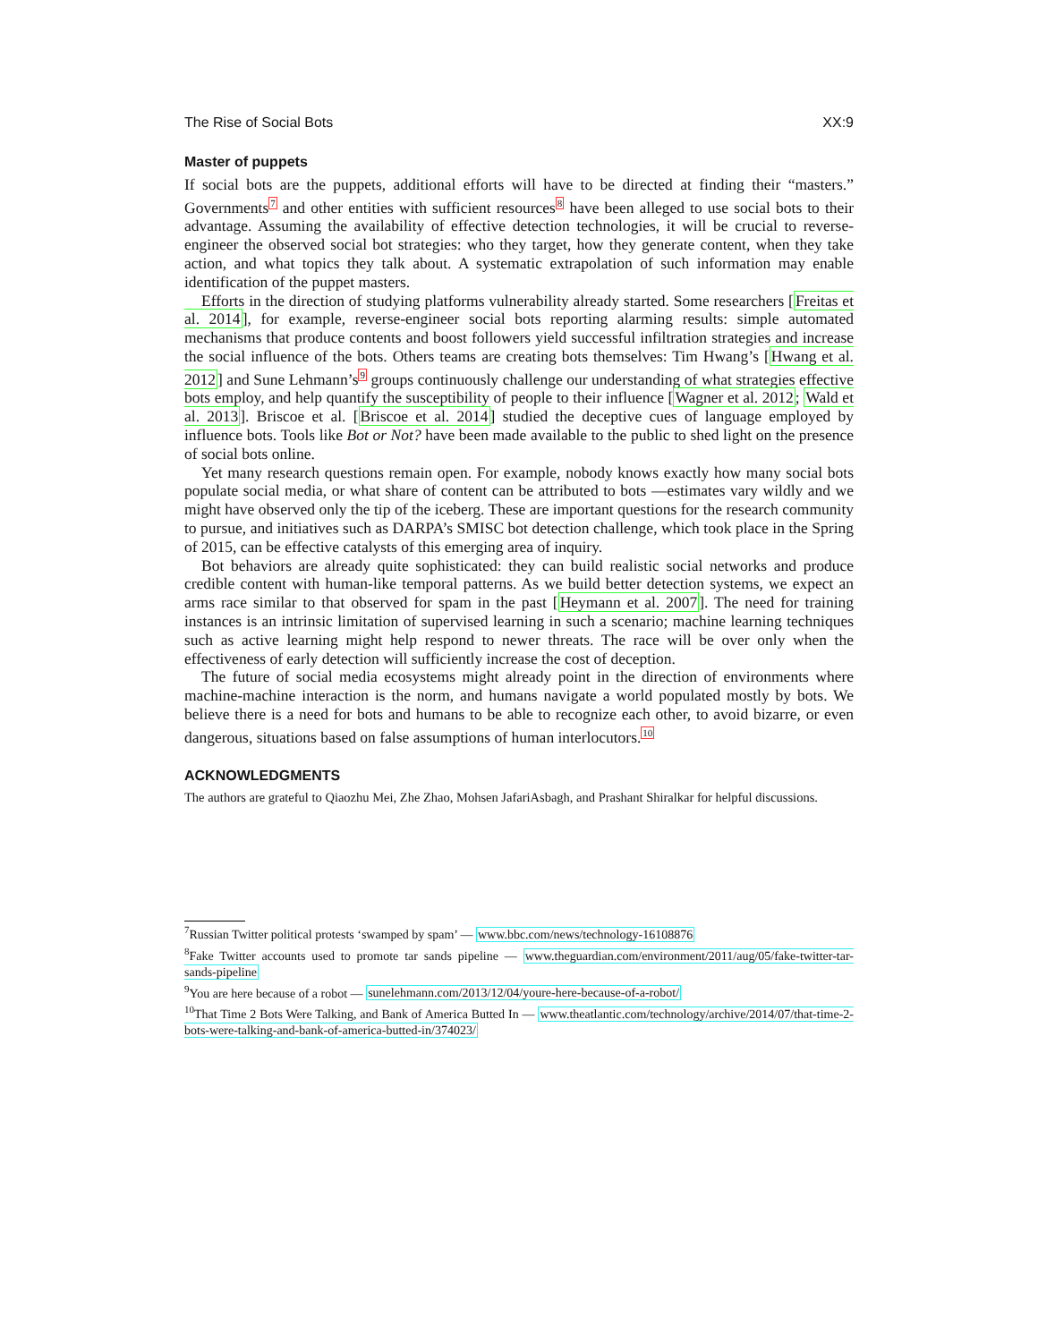The Rise of Social Bots XX:9
Master of puppets
If social bots are the puppets, additional efforts will have to be directed at finding their “masters.” Governments<sup>7</sup> and other entities with sufficient resources<sup>8</sup> have been alleged to use social bots to their advantage. Assuming the availability of effective detection technologies, it will be crucial to reverse-engineer the observed social bot strategies: who they target, how they generate content, when they take action, and what topics they talk about. A systematic extrapolation of such information may enable identification of the puppet masters.
Efforts in the direction of studying platforms vulnerability already started. Some researchers [Freitas et al. 2014], for example, reverse-engineer social bots reporting alarming results: simple automated mechanisms that produce contents and boost followers yield successful infiltration strategies and increase the social influence of the bots. Others teams are creating bots themselves: Tim Hwang’s [Hwang et al. 2012] and Sune Lehmann’s<sup>9</sup> groups continuously challenge our understanding of what strategies effective bots employ, and help quantify the susceptibility of people to their influence [Wagner et al. 2012; Wald et al. 2013]. Briscoe et al. [Briscoe et al. 2014] studied the deceptive cues of language employed by influence bots. Tools like Bot or Not? have been made available to the public to shed light on the presence of social bots online.
Yet many research questions remain open. For example, nobody knows exactly how many social bots populate social media, or what share of content can be attributed to bots —estimates vary wildly and we might have observed only the tip of the iceberg. These are important questions for the research community to pursue, and initiatives such as DARPA’s SMISC bot detection challenge, which took place in the Spring of 2015, can be effective catalysts of this emerging area of inquiry.
Bot behaviors are already quite sophisticated: they can build realistic social networks and produce credible content with human-like temporal patterns. As we build better detection systems, we expect an arms race similar to that observed for spam in the past [Heymann et al. 2007]. The need for training instances is an intrinsic limitation of supervised learning in such a scenario; machine learning techniques such as active learning might help respond to newer threats. The race will be over only when the effectiveness of early detection will sufficiently increase the cost of deception.
The future of social media ecosystems might already point in the direction of environments where machine-machine interaction is the norm, and humans navigate a world populated mostly by bots. We believe there is a need for bots and humans to be able to recognize each other, to avoid bizarre, or even dangerous, situations based on false assumptions of human interlocutors.<sup>10</sup>
ACKNOWLEDGMENTS
The authors are grateful to Qiaozhu Mei, Zhe Zhao, Mohsen JafariAsbagh, and Prashant Shiralkar for helpful discussions.
<sup>7</sup> Russian Twitter political protests ‘swamped by spam’ — www.bbc.com/news/technology-16108876
<sup>8</sup> Fake Twitter accounts used to promote tar sands pipeline — www.theguardian.com/environment/2011/aug/05/fake-twitter-tar-sands-pipeline
<sup>9</sup> You are here because of a robot — sunelehmann.com/2013/12/04/youre-here-because-of-a-robot/
<sup>10</sup> That Time 2 Bots Were Talking, and Bank of America Butted In — www.theatlantic.com/technology/archive/2014/07/that-time-2-bots-were-talking-and-bank-of-america-butted-in/374023/